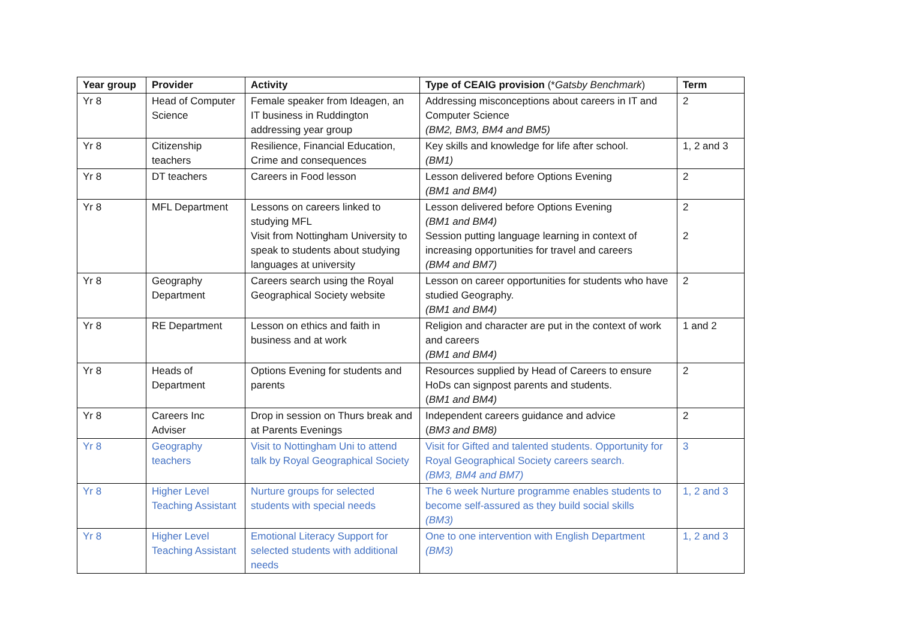| Year group | Provider | Activity | Type of CEAIG provision (* Gatsby Benchmark ) | Term |
| --- | --- | --- | --- | --- |
| Yr 8 | Head of Computer Science | Female speaker from Ideagen, an IT business in Ruddington addressing year group | Addressing misconceptions about careers in IT and Computer Science (BM2, BM3, BM4 and BM5) | 2 |
| Yr 8 | Citizenship teachers | Resilience, Financial Education, Crime and consequences | Key skills and knowledge for life after school. (BM1) | 1, 2 and 3 |
| Yr 8 | DT teachers | Careers in Food lesson | Lesson delivered before Options Evening (BM1 and BM4) | 2 |
| Yr 8 | MFL Department | Lessons on careers linked to studying MFL Visit from Nottingham University to speak to students about studying languages at university | Lesson delivered before Options Evening (BM1 and BM4) Session putting language learning in context of increasing opportunities for travel and careers (BM4 and BM7) | 2 2 |
| Yr 8 | Geography Department | Careers search using the Royal Geographical Society website | Lesson on career opportunities for students who have studied Geography. (BM1 and BM4) | 2 |
| Yr 8 | RE Department | Lesson on ethics and faith in business and at work | Religion and character are put in the context of work and careers (BM1 and BM4) | 1 and 2 |
| Yr 8 | Heads of Department | Options Evening for students and parents | Resources supplied by Head of Careers to ensure HoDs can signpost parents and students. ( BM1 and BM4) | 2 |
| Yr 8 | Careers Inc Adviser | Drop in session on Thurs break and at Parents Evenings | Independent careers guidance and advice ( BM3 and BM8) | 2 |
| Yr 8 | Geography teachers | Visit to Nottingham Uni to attend talk by Royal Geographical Society | Visit for Gifted and talented students. Opportunity for Royal Geographical Society careers search. (BM3, BM4 and BM7) | 3 |
| Yr 8 | Higher Level Teaching Assistant | Nurture groups for selected students with special needs | The 6 week Nurture programme enables students to become self-assured as they build social skills (BM3) | 1, 2 and 3 |
| Yr 8 | Higher Level Teaching Assistant | Emotional Literacy Support for selected students with additional needs | One to one intervention with English Department (BM3) | 1, 2 and 3 |